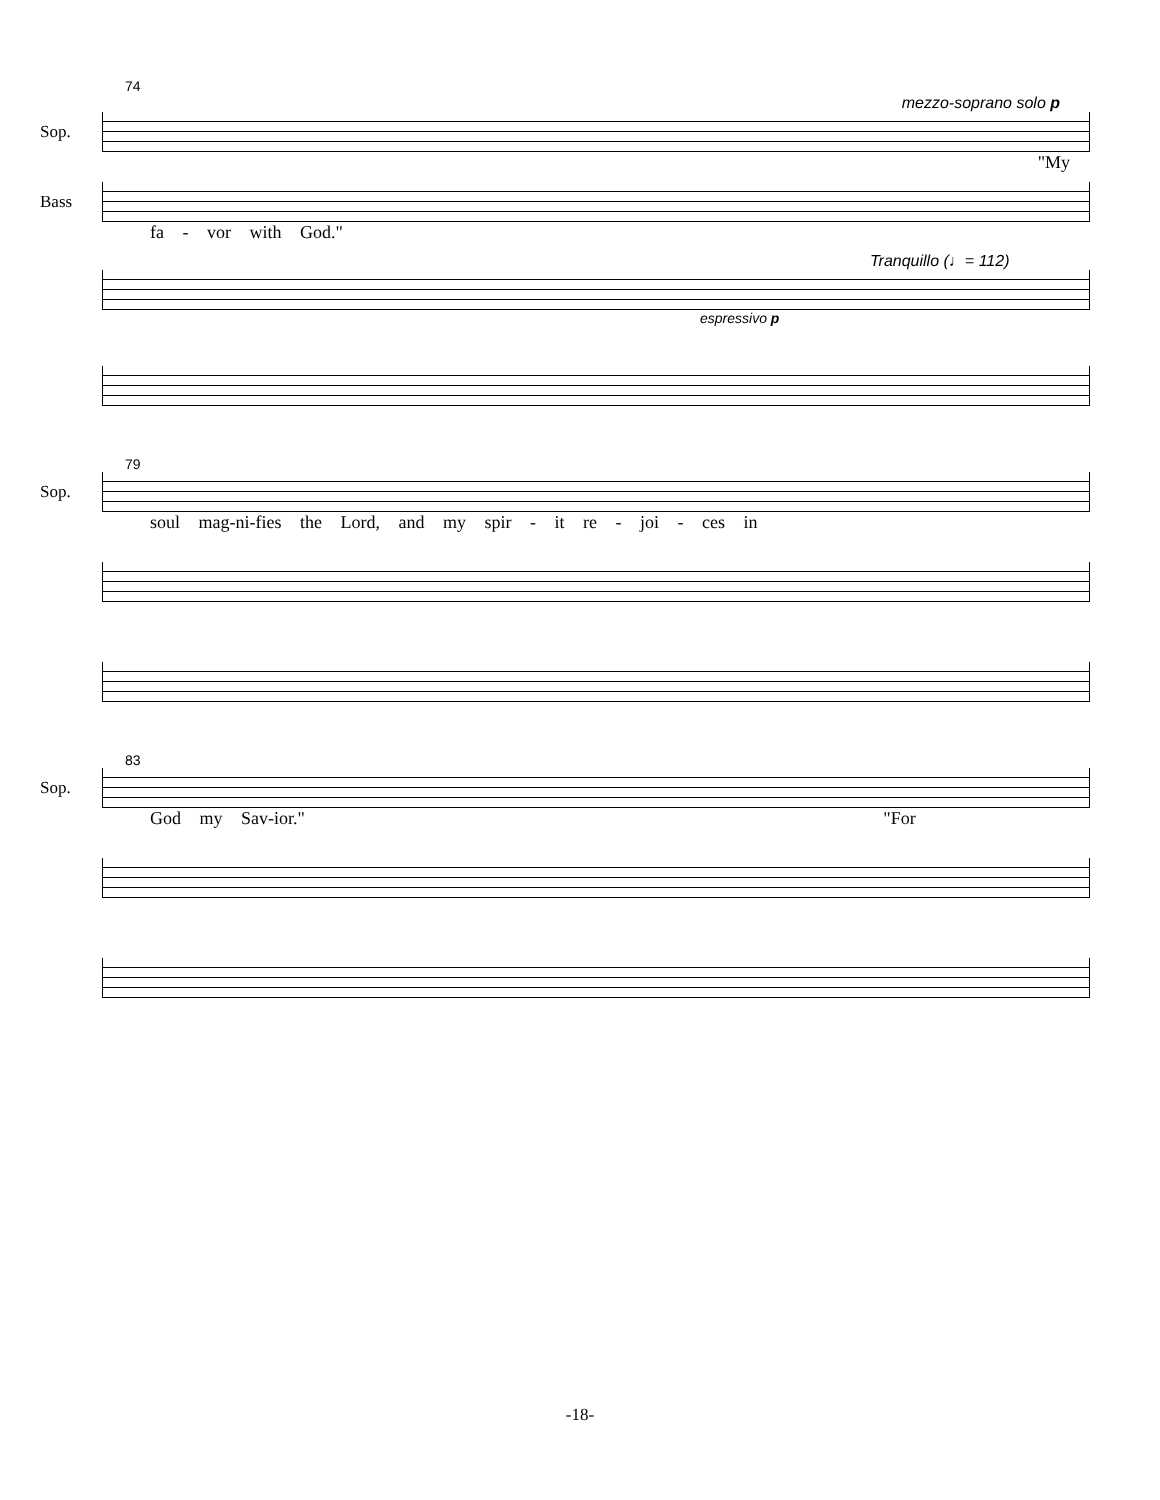74
mezzo-soprano solo p
Sop.
"My
Bass
fa - vor with God."
Tranquillo (♩= 112)
espressivo p
79
Sop.
soul mag-ni-fies the Lord, and my spir - it re - joi - ces in
83
Sop.
God my Sav-ior." "For
-18-